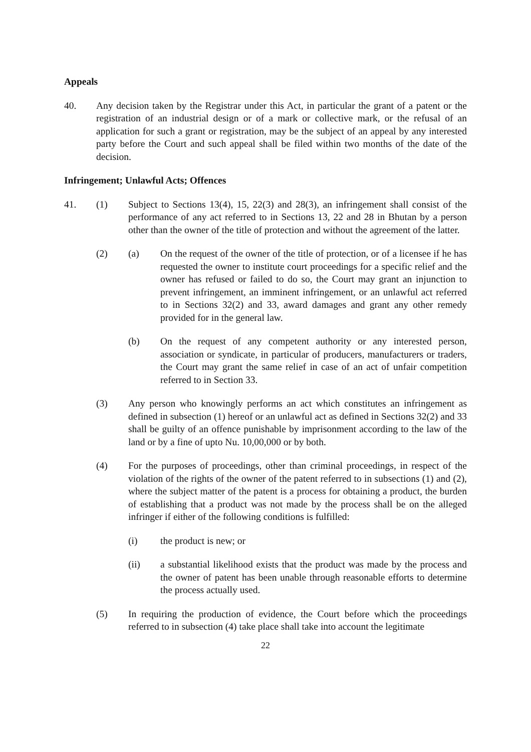Appeals
40. Any decision taken by the Registrar under this Act, in particular the grant of a patent or the registration of an industrial design or of a mark or collective mark, or the refusal of an application for such a grant or registration, may be the subject of an appeal by any interested party before the Court and such appeal shall be filed within two months of the date of the decision.
Infringement; Unlawful Acts; Offences
41. (1) Subject to Sections 13(4), 15, 22(3) and 28(3), an infringement shall consist of the performance of any act referred to in Sections 13, 22 and 28 in Bhutan by a person other than the owner of the title of protection and without the agreement of the latter.
(2) (a) On the request of the owner of the title of protection, or of a licensee if he has requested the owner to institute court proceedings for a specific relief and the owner has refused or failed to do so, the Court may grant an injunction to prevent infringement, an imminent infringement, or an unlawful act referred to in Sections 32(2) and 33, award damages and grant any other remedy provided for in the general law.
(b) On the request of any competent authority or any interested person, association or syndicate, in particular of producers, manufacturers or traders, the Court may grant the same relief in case of an act of unfair competition referred to in Section 33.
(3) Any person who knowingly performs an act which constitutes an infringement as defined in subsection (1) hereof or an unlawful act as defined in Sections 32(2) and 33 shall be guilty of an offence punishable by imprisonment according to the law of the land or by a fine of upto Nu. 10,00,000 or by both.
(4) For the purposes of proceedings, other than criminal proceedings, in respect of the violation of the rights of the owner of the patent referred to in subsections (1) and (2), where the subject matter of the patent is a process for obtaining a product, the burden of establishing that a product was not made by the process shall be on the alleged infringer if either of the following conditions is fulfilled:
(i) the product is new; or
(ii) a substantial likelihood exists that the product was made by the process and the owner of patent has been unable through reasonable efforts to determine the process actually used.
(5) In requiring the production of evidence, the Court before which the proceedings referred to in subsection (4) take place shall take into account the legitimate
22